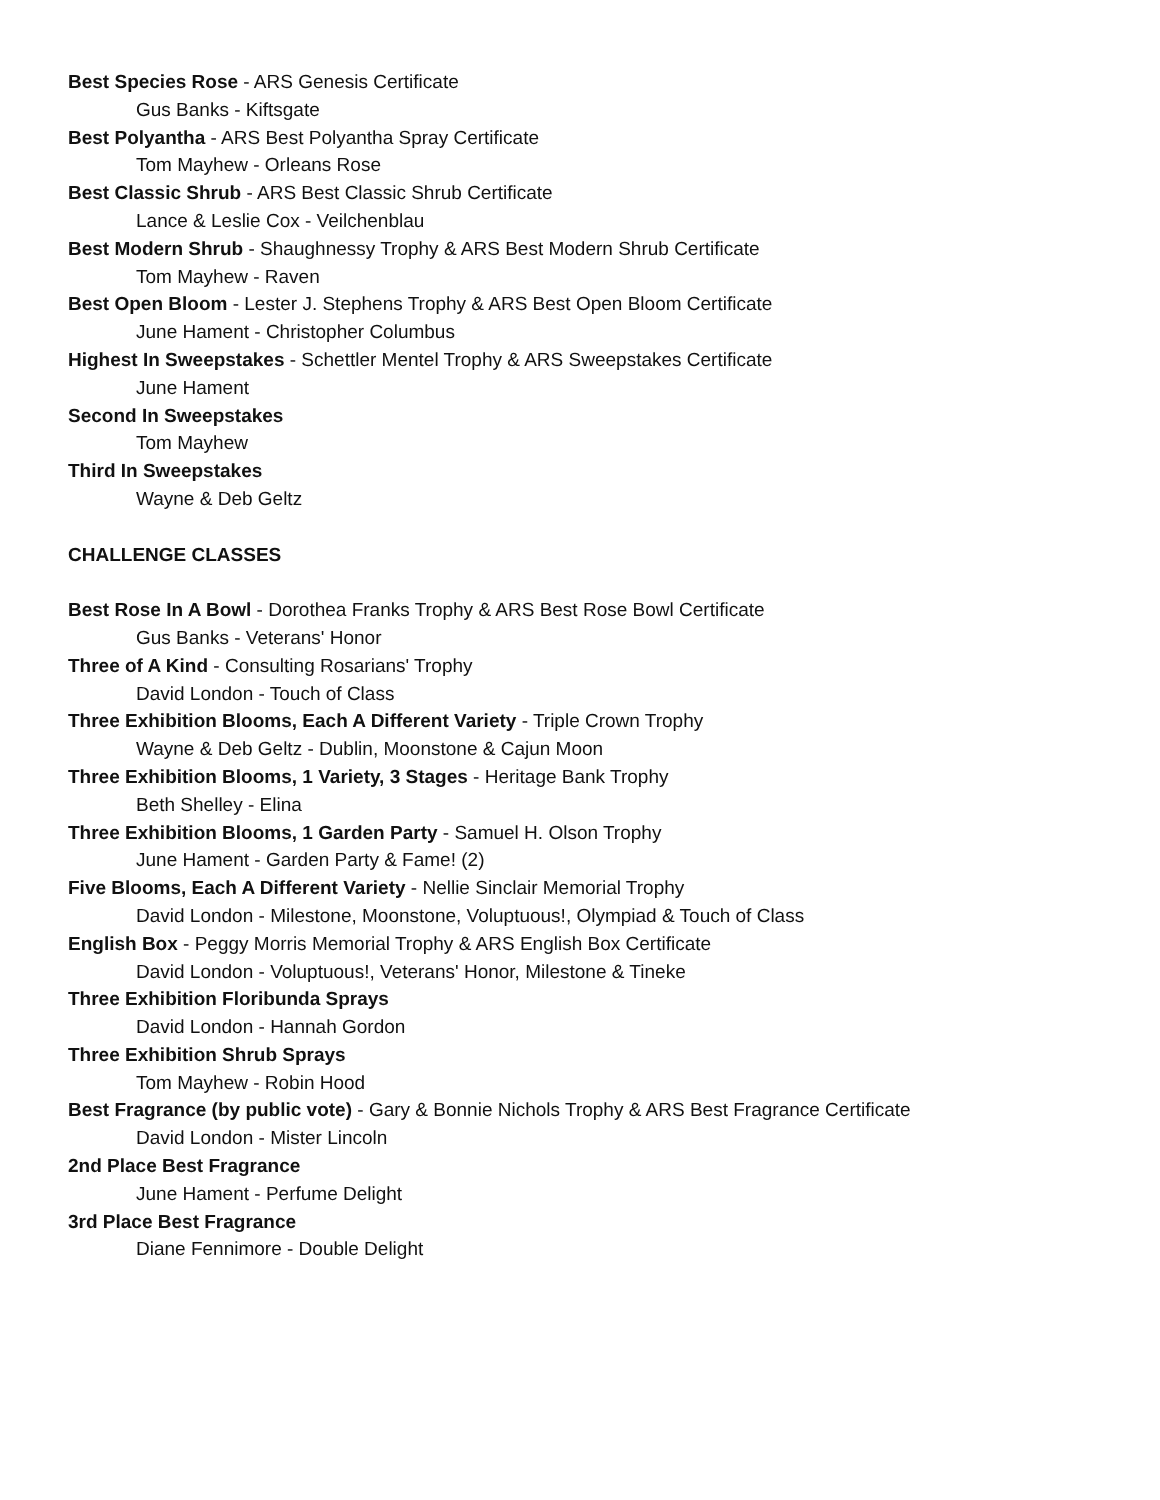Best Species Rose - ARS Genesis Certificate
Gus Banks - Kiftsgate
Best Polyantha - ARS Best Polyantha Spray Certificate
Tom Mayhew - Orleans Rose
Best Classic Shrub - ARS Best Classic Shrub Certificate
Lance & Leslie Cox - Veilchenblau
Best Modern Shrub - Shaughnessy Trophy & ARS Best Modern Shrub Certificate
Tom Mayhew - Raven
Best Open Bloom - Lester J. Stephens Trophy & ARS Best Open Bloom Certificate
June Hament - Christopher Columbus
Highest In Sweepstakes - Schettler Mentel Trophy & ARS Sweepstakes Certificate
June Hament
Second In Sweepstakes
Tom Mayhew
Third In Sweepstakes
Wayne & Deb Geltz
CHALLENGE CLASSES
Best Rose In A Bowl - Dorothea Franks Trophy & ARS Best Rose Bowl Certificate
Gus Banks - Veterans' Honor
Three of A Kind - Consulting Rosarians' Trophy
David London - Touch of Class
Three Exhibition Blooms, Each A Different Variety - Triple Crown Trophy
Wayne & Deb Geltz - Dublin, Moonstone & Cajun Moon
Three Exhibition Blooms, 1 Variety, 3 Stages - Heritage Bank Trophy
Beth Shelley - Elina
Three Exhibition Blooms, 1 Garden Party - Samuel H. Olson Trophy
June Hament - Garden Party & Fame! (2)
Five Blooms, Each A Different Variety - Nellie Sinclair Memorial Trophy
David London - Milestone, Moonstone, Voluptuous!, Olympiad & Touch of Class
English Box - Peggy Morris Memorial Trophy & ARS English Box Certificate
David London - Voluptuous!, Veterans' Honor, Milestone & Tineke
Three Exhibition Floribunda Sprays
David London - Hannah Gordon
Three Exhibition Shrub Sprays
Tom Mayhew - Robin Hood
Best Fragrance (by public vote) - Gary & Bonnie Nichols Trophy & ARS Best Fragrance Certificate
David London - Mister Lincoln
2nd Place Best Fragrance
June Hament - Perfume Delight
3rd Place Best Fragrance
Diane Fennimore - Double Delight